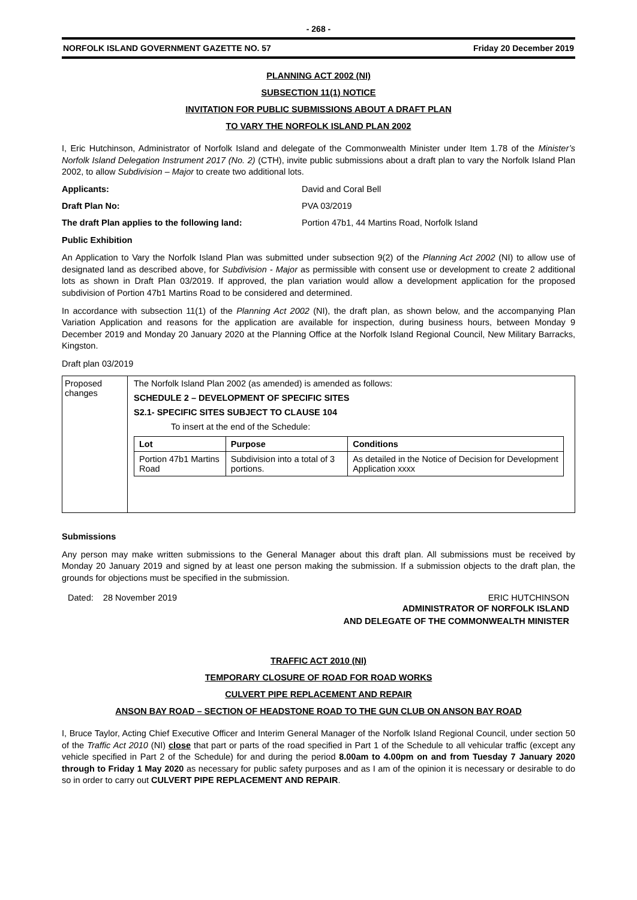- 268 -
NORFOLK ISLAND GOVERNMENT GAZETTE NO. 57 Friday 20 December 2019
PLANNING ACT 2002 (NI)
SUBSECTION 11(1) NOTICE
INVITATION FOR PUBLIC SUBMISSIONS ABOUT A DRAFT PLAN
TO VARY THE NORFOLK ISLAND PLAN 2002
I, Eric Hutchinson, Administrator of Norfolk Island and delegate of the Commonwealth Minister under Item 1.78 of the Minister’s Norfolk Island Delegation Instrument 2017 (No. 2) (CTH), invite public submissions about a draft plan to vary the Norfolk Island Plan 2002, to allow Subdivision – Major to create two additional lots.
Applicants: David and Coral Bell
Draft Plan No: PVA 03/2019
The draft Plan applies to the following land: Portion 47b1, 44 Martins Road, Norfolk Island
Public Exhibition
An Application to Vary the Norfolk Island Plan was submitted under subsection 9(2) of the Planning Act 2002 (NI) to allow use of designated land as described above, for Subdivision - Major as permissible with consent use or development to create 2 additional lots as shown in Draft Plan 03/2019. If approved, the plan variation would allow a development application for the proposed subdivision of Portion 47b1 Martins Road to be considered and determined.
In accordance with subsection 11(1) of the Planning Act 2002 (NI), the draft plan, as shown below, and the accompanying Plan Variation Application and reasons for the application are available for inspection, during business hours, between Monday 9 December 2019 and Monday 20 January 2020 at the Planning Office at the Norfolk Island Regional Council, New Military Barracks, Kingston.
Draft plan 03/2019
| Proposed changes | The Norfolk Island Plan 2002 (as amended) is amended as follows: SCHEDULE 2 – DEVELOPMENT OF SPECIFIC SITES S2.1- SPECIFIC SITES SUBJECT TO CLAUSE 104 To insert at the end of the Schedule: / Lot / Purpose / Conditions / / --- / --- / --- / / Portion 47b1 Martins Road / Subdivision into a total of 3 portions. / As detailed in the Notice of Decision for Development Application xxxx / |
Submissions
Any person may make written submissions to the General Manager about this draft plan. All submissions must be received by Monday 20 January 2019 and signed by at least one person making the submission. If a submission objects to the draft plan, the grounds for objections must be specified in the submission.
Dated: 28 November 2019 ERIC HUTCHINSON
ADMINISTRATOR OF NORFOLK ISLAND
AND DELEGATE OF THE COMMONWEALTH MINISTER
TRAFFIC ACT 2010 (NI)
TEMPORARY CLOSURE OF ROAD FOR ROAD WORKS
CULVERT PIPE REPLACEMENT AND REPAIR
ANSON BAY ROAD – SECTION OF HEADSTONE ROAD TO THE GUN CLUB ON ANSON BAY ROAD
I, Bruce Taylor, Acting Chief Executive Officer and Interim General Manager of the Norfolk Island Regional Council, under section 50 of the Traffic Act 2010 (NI) close that part or parts of the road specified in Part 1 of the Schedule to all vehicular traffic (except any vehicle specified in Part 2 of the Schedule) for and during the period 8.00am to 4.00pm on and from Tuesday 7 January 2020 through to Friday 1 May 2020 as necessary for public safety purposes and as I am of the opinion it is necessary or desirable to do so in order to carry out CULVERT PIPE REPLACEMENT AND REPAIR.